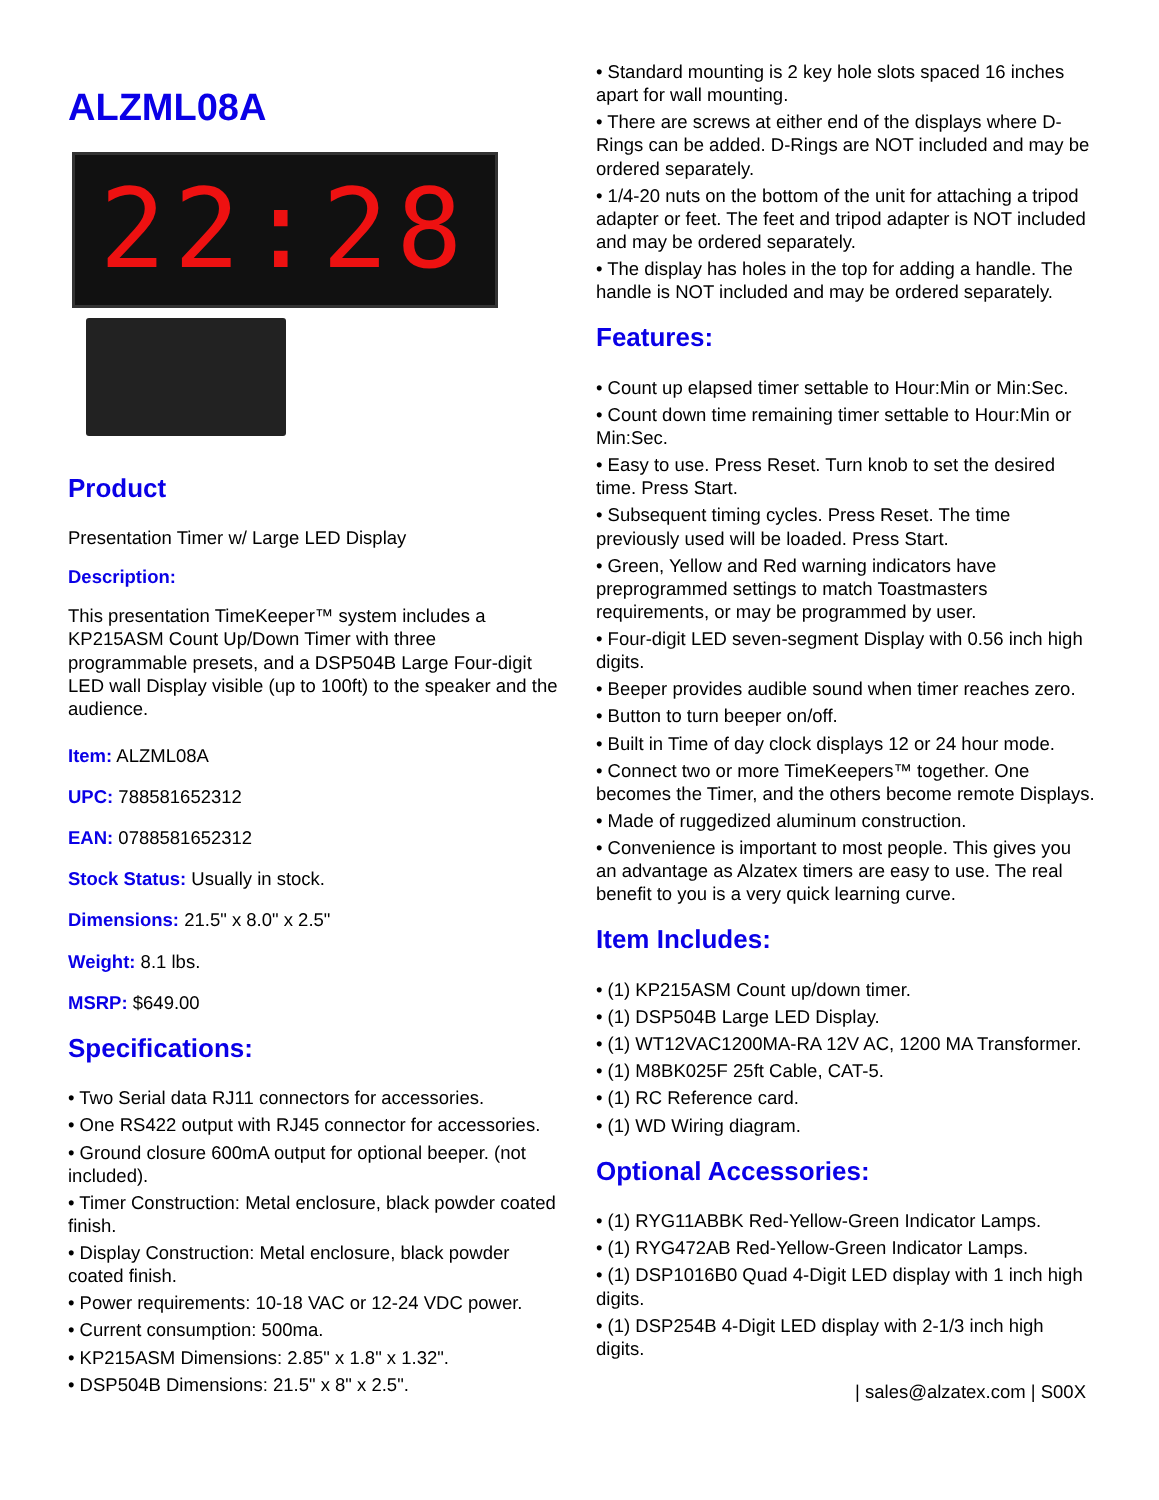ALZML08A
22:28
Product
Presentation Timer w/ Large LED Display
Description:
This presentation TimeKeeper™ system includes a KP215ASM Count Up/Down Timer with three programmable presets, and a DSP504B Large Four-digit LED wall Display visible (up to 100ft) to the speaker and the audience.
Item: ALZML08A
UPC: 788581652312
EAN: 0788581652312
Stock Status: Usually in stock.
Dimensions: 21.5" x 8.0" x 2.5"
Weight: 8.1 lbs.
MSRP: $649.00
Specifications:
• Two Serial data RJ11 connectors for accessories.
• One RS422 output with RJ45 connector for accessories.
• Ground closure 600mA output for optional beeper. (not included).
• Timer Construction: Metal enclosure, black powder coated finish.
• Display Construction: Metal enclosure, black powder coated finish.
• Power requirements: 10-18 VAC or 12-24 VDC power.
• Current consumption: 500ma.
• KP215ASM Dimensions: 2.85" x 1.8" x 1.32".
• DSP504B Dimensions: 21.5" x 8" x 2.5".
• Standard mounting is 2 key hole slots spaced 16 inches apart for wall mounting.
• There are screws at either end of the displays where D-Rings can be added. D-Rings are NOT included and may be ordered separately.
• 1/4-20 nuts on the bottom of the unit for attaching a tripod adapter or feet. The feet and tripod adapter is NOT included and may be ordered separately.
• The display has holes in the top for adding a handle. The handle is NOT included and may be ordered separately.
Features:
• Count up elapsed timer settable to Hour:Min or Min:Sec.
• Count down time remaining timer settable to Hour:Min or Min:Sec.
• Easy to use. Press Reset. Turn knob to set the desired time. Press Start.
• Subsequent timing cycles. Press Reset. The time previously used will be loaded. Press Start.
• Green, Yellow and Red warning indicators have preprogrammed settings to match Toastmasters requirements, or may be programmed by user.
• Four-digit LED seven-segment Display with 0.56 inch high digits.
• Beeper provides audible sound when timer reaches zero.
• Button to turn beeper on/off.
• Built in Time of day clock displays 12 or 24 hour mode.
• Connect two or more TimeKeepers™ together. One becomes the Timer, and the others become remote Displays.
• Made of ruggedized aluminum construction.
• Convenience is important to most people. This gives you an advantage as Alzatex timers are easy to use. The real benefit to you is a very quick learning curve.
Item Includes:
• (1) KP215ASM Count up/down timer.
• (1) DSP504B Large LED Display.
• (1) WT12VAC1200MA-RA 12V AC, 1200 MA Transformer.
• (1) M8BK025F 25ft Cable, CAT-5.
• (1) RC Reference card.
• (1) WD Wiring diagram.
Optional Accessories:
• (1) RYG11ABBK Red-Yellow-Green Indicator Lamps.
• (1) RYG472AB Red-Yellow-Green Indicator Lamps.
• (1) DSP1016B0 Quad 4-Digit LED display with 1 inch high digits.
• (1) DSP254B 4-Digit LED display with 2-1/3 inch high digits.
| sales@alzatex.com | S00X